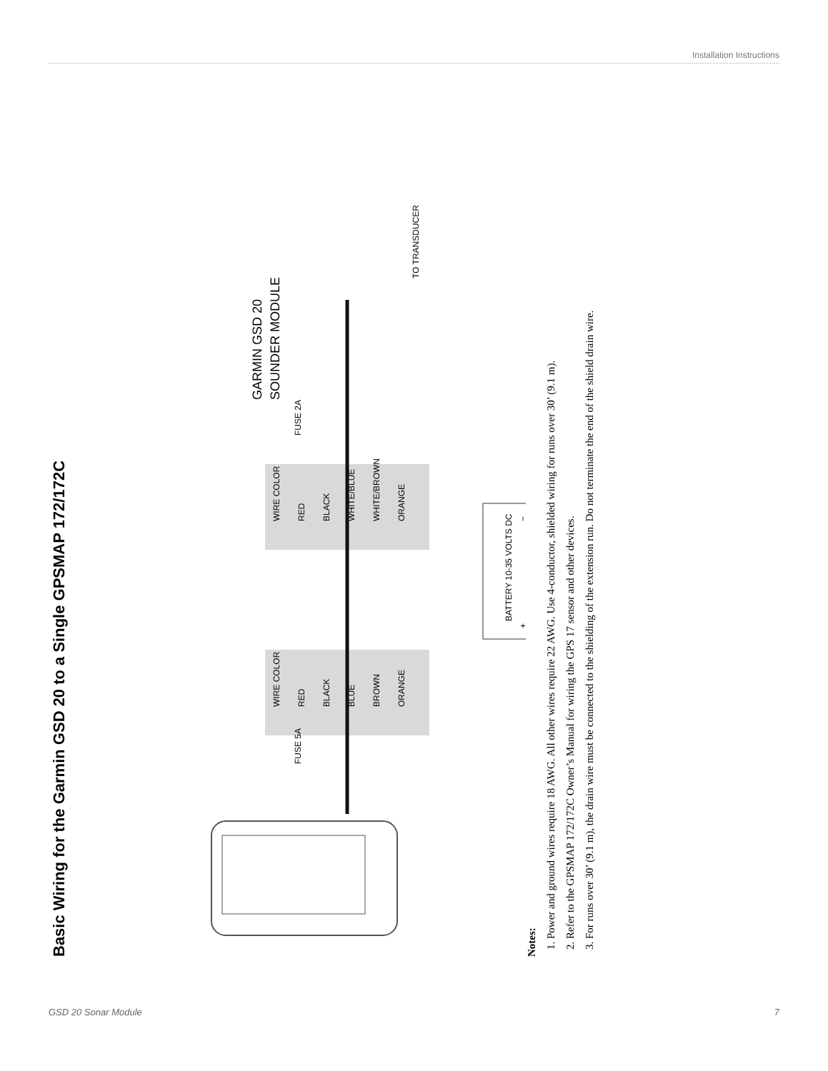Installation Instructions
Basic Wiring for the Garmin GSD 20 to a Single GPSMAP 172/172C
WIRE COLOR
RED
BLACK
BLUE
BROWN
ORANGE
WIRE COLOR
RED
BLACK
WHITE/BLUE
WHITE/BROWN
ORANGE
FUSE 5A
FUSE 2A
BATTERY 10-35 VOLTS DC
+
−
GARMIN GSD 20
SOUNDER MODULE
TO TRANSDUCER
Notes:
1. Power and ground wires require 18 AWG. All other wires require 22 AWG. Use 4-conductor, shielded wiring for runs over 30’ (9.1 m).
2. Refer to the GPSMAP 172/172C Owner’s Manual for wiring the GPS 17 sensor and other devices.
3. For runs over 30’ (9.1 m), the drain wire must be connected to the shielding of the extension run. Do not terminate the end of the shield drain wire.
GSD 20 Sonar Module 7